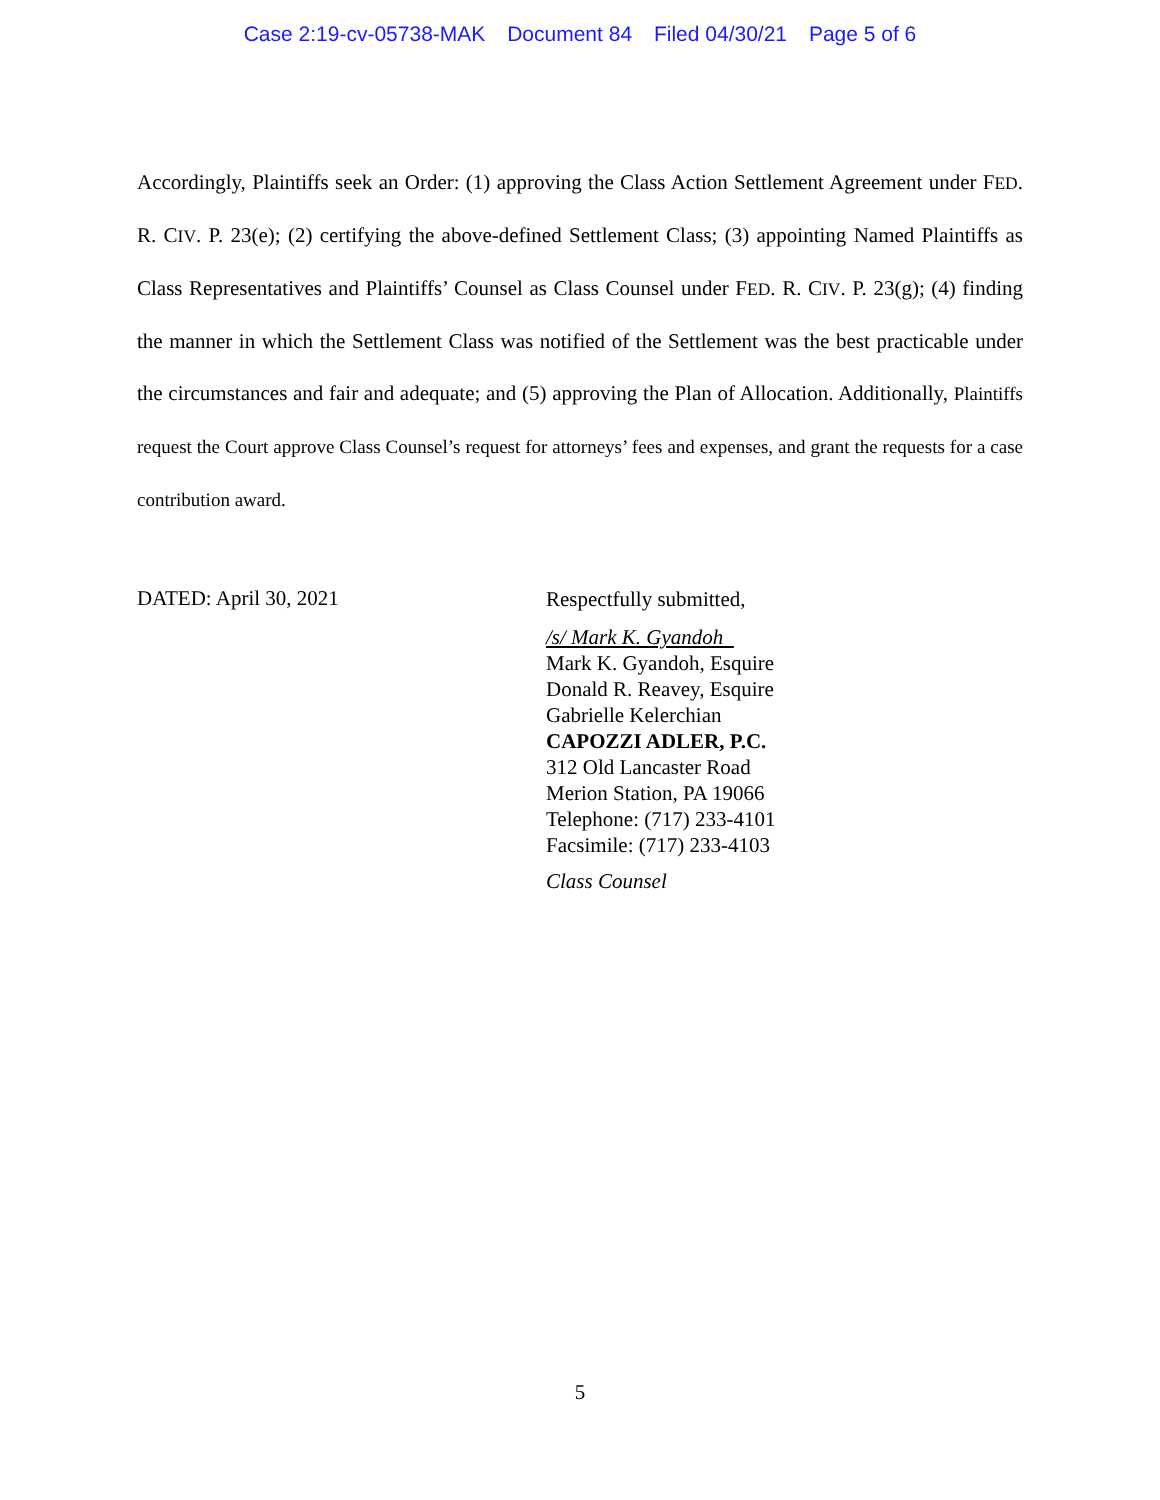Case 2:19-cv-05738-MAK Document 84 Filed 04/30/21 Page 5 of 6
Accordingly, Plaintiffs seek an Order: (1) approving the Class Action Settlement Agreement under FED. R. CIV. P. 23(e); (2) certifying the above-defined Settlement Class; (3) appointing Named Plaintiffs as Class Representatives and Plaintiffs’ Counsel as Class Counsel under FED. R. CIV. P. 23(g); (4) finding the manner in which the Settlement Class was notified of the Settlement was the best practicable under the circumstances and fair and adequate; and (5) approving the Plan of Allocation. Additionally, Plaintiffs request the Court approve Class Counsel’s request for attorneys’ fees and expenses, and grant the requests for a case contribution award.
DATED: April 30, 2021
Respectfully submitted,
/s/ Mark K. Gyandoh
Mark K. Gyandoh, Esquire
Donald R. Reavey, Esquire
Gabrielle Kelerchian
CAPOZZI ADLER, P.C.
312 Old Lancaster Road
Merion Station, PA 19066
Telephone: (717) 233-4101
Facsimile: (717) 233-4103
Class Counsel
5